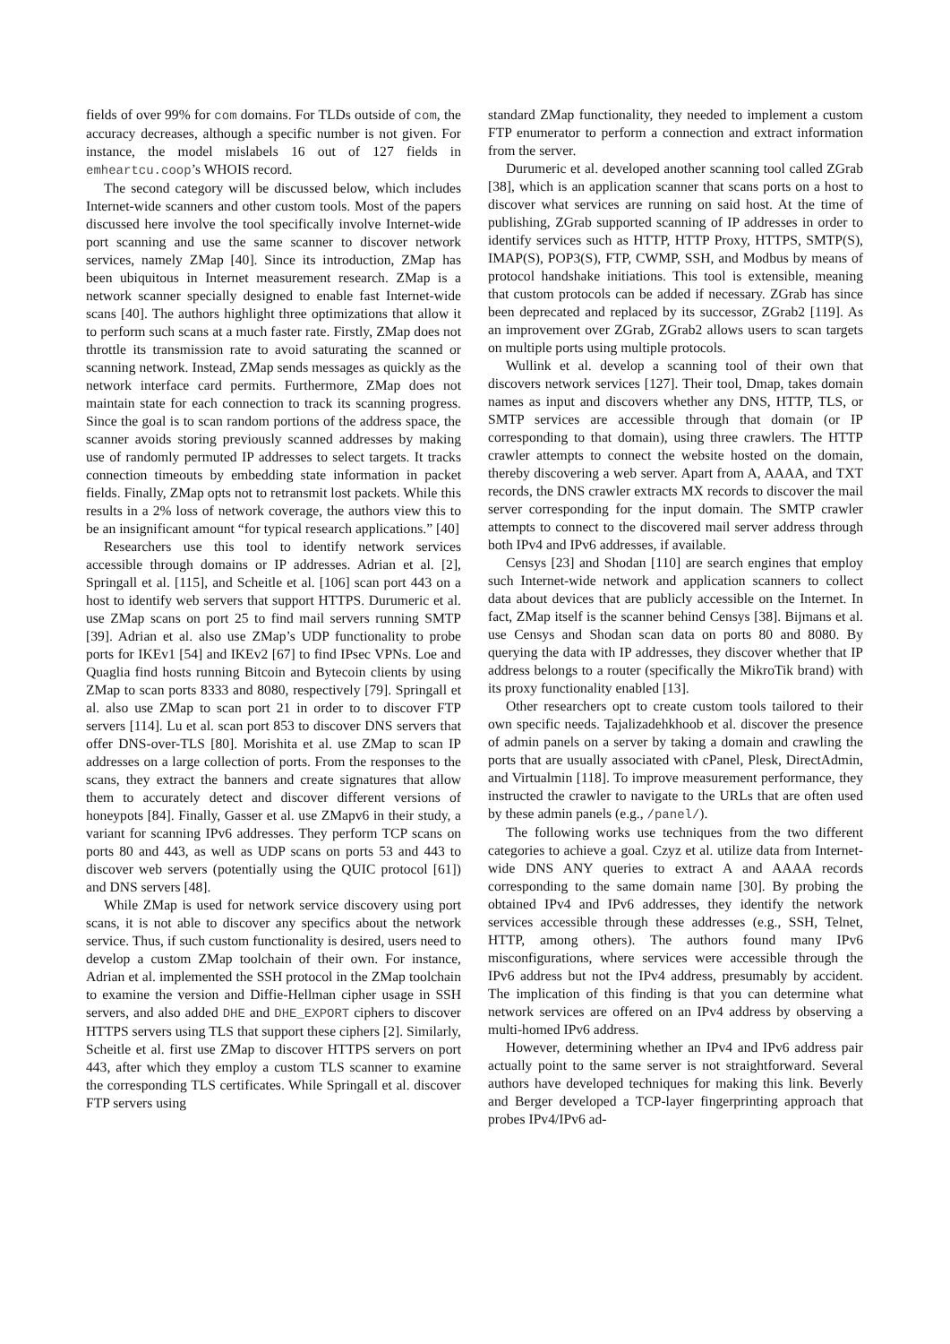fields of over 99% for com domains. For TLDs outside of com, the accuracy decreases, although a specific number is not given. For instance, the model mislabels 16 out of 127 fields in emheartcu.coop’s WHOIS record.
The second category will be discussed below, which includes Internet-wide scanners and other custom tools. Most of the papers discussed here involve the tool specifically involve Internet-wide port scanning and use the same scanner to discover network services, namely ZMap [40]. Since its introduction, ZMap has been ubiquitous in Internet measurement research. ZMap is a network scanner specially designed to enable fast Internet-wide scans [40]. The authors highlight three optimizations that allow it to perform such scans at a much faster rate. Firstly, ZMap does not throttle its transmission rate to avoid saturating the scanned or scanning network. Instead, ZMap sends messages as quickly as the network interface card permits. Furthermore, ZMap does not maintain state for each connection to track its scanning progress. Since the goal is to scan random portions of the address space, the scanner avoids storing previously scanned addresses by making use of randomly permuted IP addresses to select targets. It tracks connection timeouts by embedding state information in packet fields. Finally, ZMap opts not to retransmit lost packets. While this results in a 2% loss of network coverage, the authors view this to be an insignificant amount “for typical research applications.” [40]
Researchers use this tool to identify network services accessible through domains or IP addresses. Adrian et al. [2], Springall et al. [115], and Scheitle et al. [106] scan port 443 on a host to identify web servers that support HTTPS. Durumeric et al. use ZMap scans on port 25 to find mail servers running SMTP [39]. Adrian et al. also use ZMap’s UDP functionality to probe ports for IKEv1 [54] and IKEv2 [67] to find IPsec VPNs. Loe and Quaglia find hosts running Bitcoin and Bytecoin clients by using ZMap to scan ports 8333 and 8080, respectively [79]. Springall et al. also use ZMap to scan port 21 in order to to discover FTP servers [114]. Lu et al. scan port 853 to discover DNS servers that offer DNS-over-TLS [80]. Morishita et al. use ZMap to scan IP addresses on a large collection of ports. From the responses to the scans, they extract the banners and create signatures that allow them to accurately detect and discover different versions of honeypots [84]. Finally, Gasser et al. use ZMapv6 in their study, a variant for scanning IPv6 addresses. They perform TCP scans on ports 80 and 443, as well as UDP scans on ports 53 and 443 to discover web servers (potentially using the QUIC protocol [61]) and DNS servers [48].
While ZMap is used for network service discovery using port scans, it is not able to discover any specifics about the network service. Thus, if such custom functionality is desired, users need to develop a custom ZMap toolchain of their own. For instance, Adrian et al. implemented the SSH protocol in the ZMap toolchain to examine the version and Diffie-Hellman cipher usage in SSH servers, and also added DHE and DHE_EXPORT ciphers to discover HTTPS servers using TLS that support these ciphers [2]. Similarly, Scheitle et al. first use ZMap to discover HTTPS servers on port 443, after which they employ a custom TLS scanner to examine the corresponding TLS certificates. While Springall et al. discover FTP servers using
standard ZMap functionality, they needed to implement a custom FTP enumerator to perform a connection and extract information from the server.
Durumeric et al. developed another scanning tool called ZGrab [38], which is an application scanner that scans ports on a host to discover what services are running on said host. At the time of publishing, ZGrab supported scanning of IP addresses in order to identify services such as HTTP, HTTP Proxy, HTTPS, SMTP(S), IMAP(S), POP3(S), FTP, CWMP, SSH, and Modbus by means of protocol handshake initiations. This tool is extensible, meaning that custom protocols can be added if necessary. ZGrab has since been deprecated and replaced by its successor, ZGrab2 [119]. As an improvement over ZGrab, ZGrab2 allows users to scan targets on multiple ports using multiple protocols.
Wullink et al. develop a scanning tool of their own that discovers network services [127]. Their tool, Dmap, takes domain names as input and discovers whether any DNS, HTTP, TLS, or SMTP services are accessible through that domain (or IP corresponding to that domain), using three crawlers. The HTTP crawler attempts to connect the website hosted on the domain, thereby discovering a web server. Apart from A, AAAA, and TXT records, the DNS crawler extracts MX records to discover the mail server corresponding for the input domain. The SMTP crawler attempts to connect to the discovered mail server address through both IPv4 and IPv6 addresses, if available.
Censys [23] and Shodan [110] are search engines that employ such Internet-wide network and application scanners to collect data about devices that are publicly accessible on the Internet. In fact, ZMap itself is the scanner behind Censys [38]. Bijmans et al. use Censys and Shodan scan data on ports 80 and 8080. By querying the data with IP addresses, they discover whether that IP address belongs to a router (specifically the MikroTik brand) with its proxy functionality enabled [13].
Other researchers opt to create custom tools tailored to their own specific needs. Tajalizadehkhoob et al. discover the presence of admin panels on a server by taking a domain and crawling the ports that are usually associated with cPanel, Plesk, DirectAdmin, and Virtualmin [118]. To improve measurement performance, they instructed the crawler to navigate to the URLs that are often used by these admin panels (e.g., /panel/).
The following works use techniques from the two different categories to achieve a goal. Czyz et al. utilize data from Internet-wide DNS ANY queries to extract A and AAAA records corresponding to the same domain name [30]. By probing the obtained IPv4 and IPv6 addresses, they identify the network services accessible through these addresses (e.g., SSH, Telnet, HTTP, among others). The authors found many IPv6 misconfigurations, where services were accessible through the IPv6 address but not the IPv4 address, presumably by accident. The implication of this finding is that you can determine what network services are offered on an IPv4 address by observing a multi-homed IPv6 address.
However, determining whether an IPv4 and IPv6 address pair actually point to the same server is not straightforward. Several authors have developed techniques for making this link. Beverly and Berger developed a TCP-layer fingerprinting approach that probes IPv4/IPv6 ad-